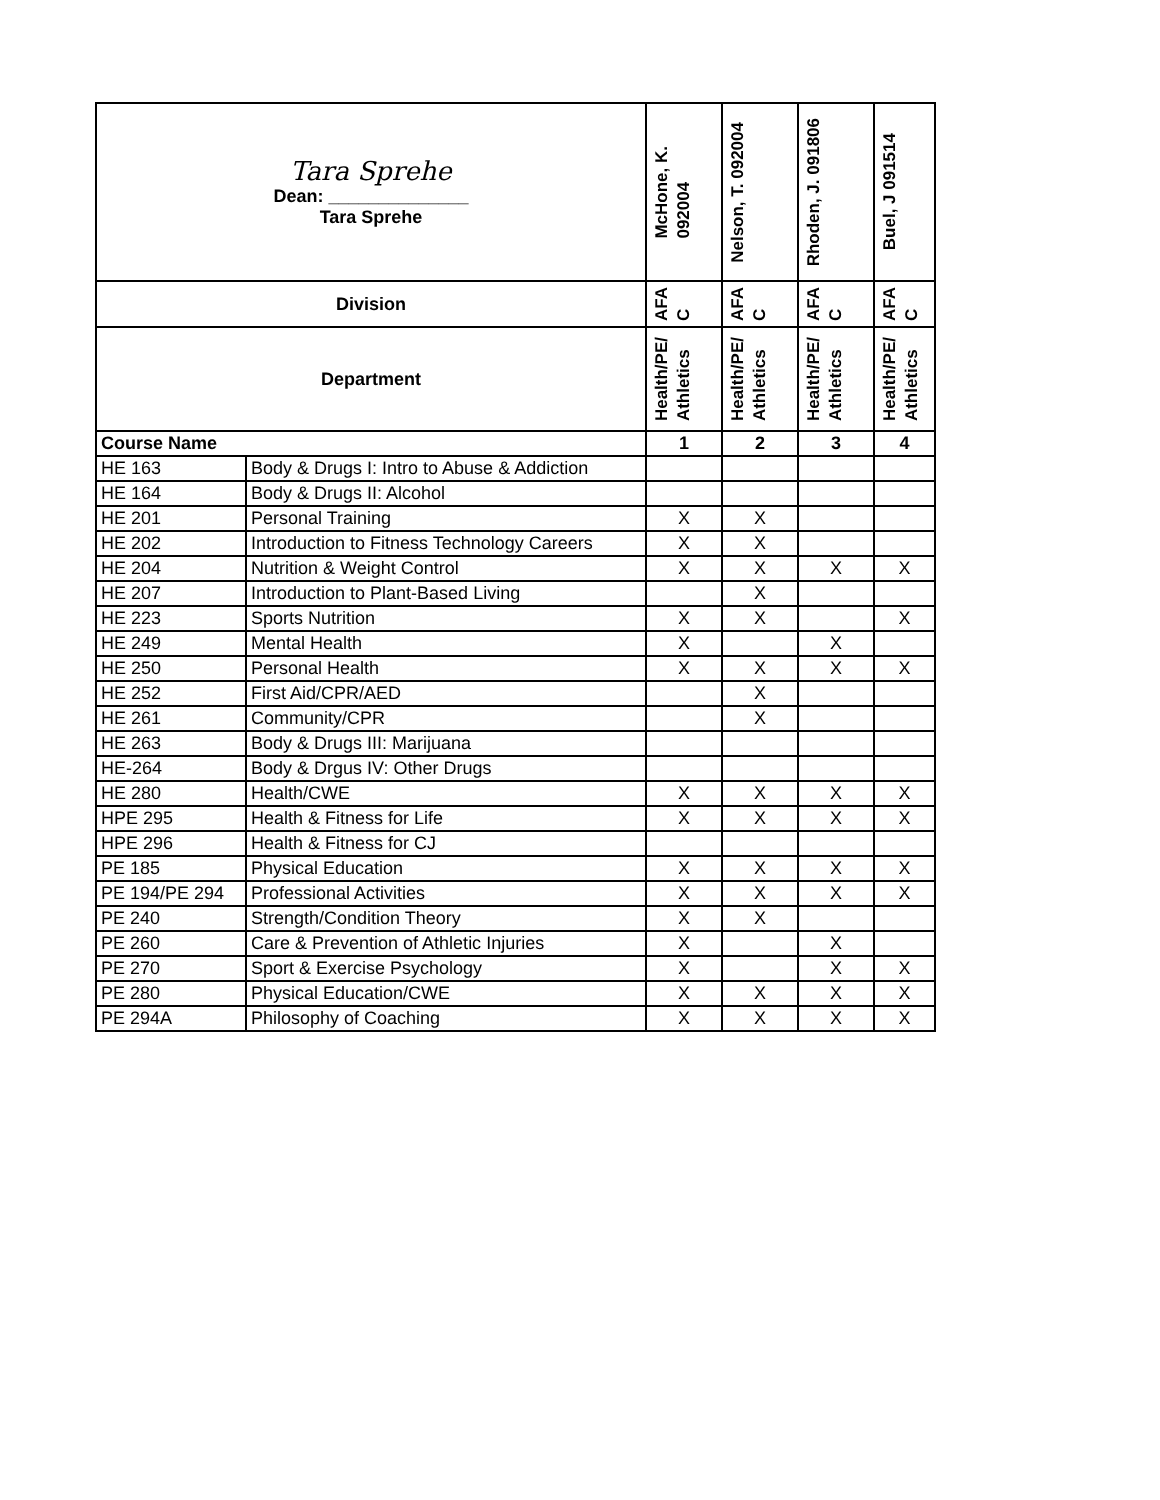| Tara Sprehe Dean: ______________ Tara Sprehe | | McHone, K. 092004 | Nelson, T. 092004 | Rhoden, J. 091806 | Buel, J 091514 |
| Division | | AFA C | AFA C | AFA C | AFA C |
| Department | | Health/PE/ Athletics | Health/PE/ Athletics | Health/PE/ Athletics | Health/PE/ Athletics |
| Course Name | | 1 | 2 | 3 | 4 |
| HE 163 | Body & Drugs I: Intro to Abuse & Addiction | | | | |
| HE 164 | Body & Drugs II: Alcohol | | | | |
| HE 201 | Personal Training | X | X | | |
| HE 202 | Introduction to Fitness Technology Careers | X | X | | |
| HE 204 | Nutrition & Weight Control | X | X | X | X |
| HE 207 | Introduction to Plant-Based Living | | X | | |
| HE 223 | Sports Nutrition | X | X | | X |
| HE 249 | Mental Health | X | | X | |
| HE 250 | Personal Health | X | X | X | X |
| HE 252 | First Aid/CPR/AED | | X | | |
| HE 261 | Community/CPR | | X | | |
| HE 263 | Body & Drugs III: Marijuana | | | | |
| HE-264 | Body & Drgus IV: Other Drugs | | | | |
| HE 280 | Health/CWE | X | X | X | X |
| HPE 295 | Health & Fitness for Life | X | X | X | X |
| HPE 296 | Health & Fitness for CJ | | | | |
| PE 185 | Physical Education | X | X | X | X |
| PE 194/PE 294 | Professional Activities | X | X | X | X |
| PE 240 | Strength/Condition Theory | X | X | | |
| PE 260 | Care & Prevention of Athletic Injuries | X | | X | |
| PE 270 | Sport & Exercise Psychology | X | | X | X |
| PE 280 | Physical Education/CWE | X | X | X | X |
| PE 294A | Philosophy of Coaching | X | X | X | X |